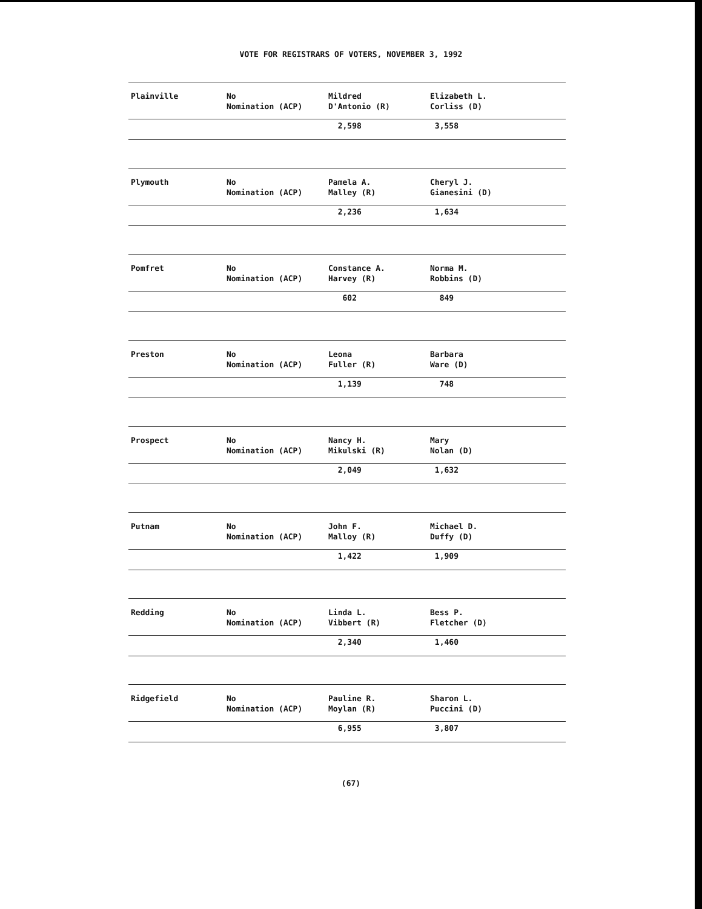VOTE FOR REGISTRARS OF VOTERS, NOVEMBER 3, 1992
| Plainville | No Nomination (ACP) | Mildred D'Antonio (R) | Elizabeth L. Corliss (D) |
| | | 2,598 | 3,558 |
| Plymouth | No Nomination (ACP) | Pamela A. Malley (R) | Cheryl J. Gianesini (D) |
| | | 2,236 | 1,634 |
| Pomfret | No Nomination (ACP) | Constance A. Harvey (R) | Norma M. Robbins (D) |
| | | 602 | 849 |
| Preston | No Nomination (ACP) | Leona Fuller (R) | Barbara Ware (D) |
| | | 1,139 | 748 |
| Prospect | No Nomination (ACP) | Nancy H. Mikulski (R) | Mary Nolan (D) |
| | | 2,049 | 1,632 |
| Putnam | No Nomination (ACP) | John F. Malloy (R) | Michael D. Duffy (D) |
| | | 1,422 | 1,909 |
| Redding | No Nomination (ACP) | Linda L. Vibbert (R) | Bess P. Fletcher (D) |
| | | 2,340 | 1,460 |
| Ridgefield | No Nomination (ACP) | Pauline R. Moylan (R) | Sharon L. Puccini (D) |
| | | 6,955 | 3,807 |
(67)